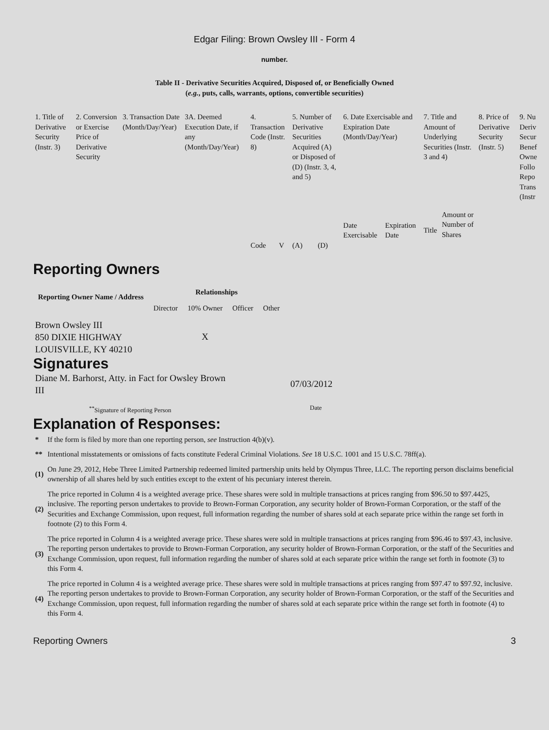Edgar Filing: Brown Owsley III - Form 4
number.
Table II - Derivative Securities Acquired, Disposed of, or Beneficially Owned
(e.g., puts, calls, warrants, options, convertible securities)
| 1. Title of Derivative Security (Instr. 3) | 2. Conversion or Exercise Price of Derivative Security | 3. Transaction Date (Month/Day/Year) | 3A. Deemed Execution Date, if any (Month/Day/Year) | 4. Transaction Code (Instr. 8) | | 5. Number of Derivative Securities Acquired (A) or Disposed of (D) (Instr. 3, 4, and 5) | | 6. Date Exercisable and Expiration Date (Month/Day/Year) | | 7. Title and Amount of Underlying Securities (Instr. 3 and 4) | | 8. Price of Derivative Security (Instr. 5) | 9. Nu Deriv Secur Benef Owne Follo Repo Trans (Instr |
| | | | | | | | | Date Exercisable | Expiration Date | Title | Amount or Number of Shares | | |
| | | | | Code | V | (A) | (D) | | | | | | |
Reporting Owners
| Reporting Owner Name / Address | Relationships | | | |
| --- | --- | --- | --- | --- |
| | Director | 10% Owner | Officer | Other |
| Brown Owsley III 850 DIXIE HIGHWAY LOUISVILLE, KY 40210 | | X | | |
Signatures
| Diane M. Barhorst, Atty. in Fact for Owsley Brown III | 07/03/2012 |
| <sup>**</sup> Signature of Reporting Person | Date |
Explanation of Responses:
| * | If the form is filed by more than one reporting person, see Instruction 4(b)(v). |
| ** | Intentional misstatements or omissions of facts constitute Federal Criminal Violations. See 18 U.S.C. 1001 and 15 U.S.C. 78ff(a). |
| (1) | On June 29, 2012, Hebe Three Limited Partnership redeemed limited partnership units held by Olympus Three, LLC. The reporting person disclaims beneficial ownership of all shares held by such entities except to the extent of his pecuniary interest therein. |
| (2) | The price reported in Column 4 is a weighted average price. These shares were sold in multiple transactions at prices ranging from $96.50 to $97.4425, inclusive. The reporting person undertakes to provide to Brown-Forman Corporation, any security holder of Brown-Forman Corporation, or the staff of the Securities and Exchange Commission, upon request, full information regarding the number of shares sold at each separate price within the range set forth in footnote (2) to this Form 4. |
| (3) | The price reported in Column 4 is a weighted average price. These shares were sold in multiple transactions at prices ranging from $96.46 to $97.43, inclusive. The reporting person undertakes to provide to Brown-Forman Corporation, any security holder of Brown-Forman Corporation, or the staff of the Securities and Exchange Commission, upon request, full information regarding the number of shares sold at each separate price within the range set forth in footnote (3) to this Form 4. |
| (4) | The price reported in Column 4 is a weighted average price. These shares were sold in multiple transactions at prices ranging from $97.47 to $97.92, inclusive. The reporting person undertakes to provide to Brown-Forman Corporation, any security holder of Brown-Forman Corporation, or the staff of the Securities and Exchange Commission, upon request, full information regarding the number of shares sold at each separate price within the range set forth in footnote (4) to this Form 4. |
Reporting Owners 3